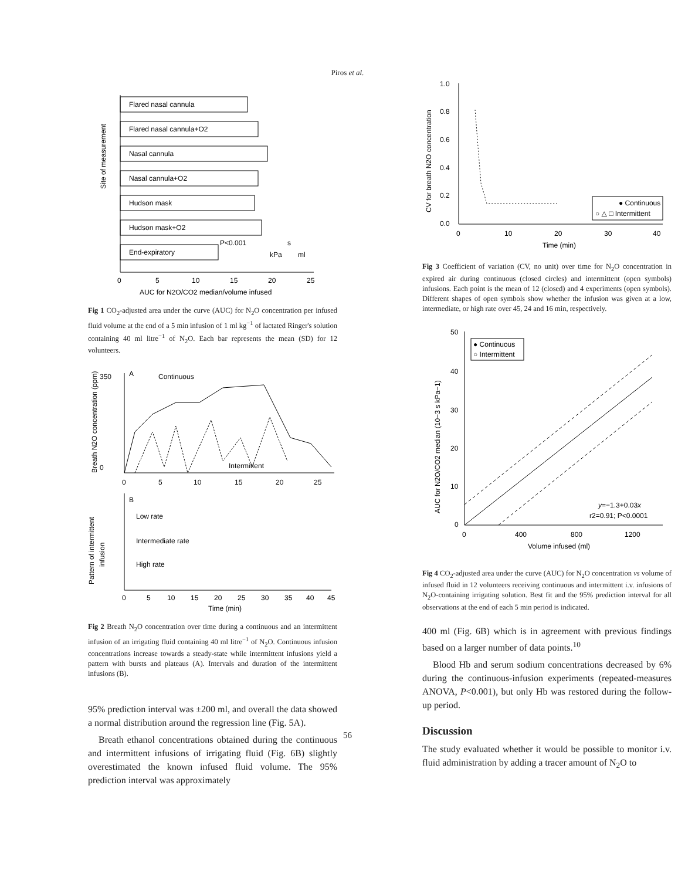Piros et al.
Site of measurement
Flared nasal cannula
Flared nasal cannula+O2
Nasal cannula
Nasal cannula+O2
Hudson mask
Hudson mask+O2
End-expiratory
P<0.001
s
kPa
ml
0
5
10
15
20
25
AUC for N2O/CO2 median/volume infused
Fig 1 CO<sub>2</sub>-adjusted area under the curve (AUC) for N<sub>2</sub>O concentration per infused fluid volume at the end of a 5 min infusion of 1 ml kg<sup>−1</sup> of lactated Ringer's solution containing 40 ml litre<sup>−1</sup> of N<sub>2</sub>O. Each bar represents the mean (SD) for 12 volunteers.
Breath N2O concentration (ppm)
A
Continuous
Intermittent
0
350
0
5
10
15
20
25
Pattern of intermittent
infusion
B
Low rate
Intermediate rate
High rate
0
5
10
15
20
25
30
35
40
45
Time (min)
Fig 2 Breath N<sub>2</sub>O concentration over time during a continuous and an intermittent infusion of an irrigating fluid containing 40 ml litre<sup>−1</sup> of N<sub>2</sub>O. Continuous infusion concentrations increase towards a steady-state while intermittent infusions yield a pattern with bursts and plateaus (A). Intervals and duration of the intermittent infusions (B).
95% prediction interval was ±200 ml, and overall the data showed a normal distribution around the regression line (Fig. 5A).
Breath ethanol concentrations obtained during the continuous and intermittent infusions of irrigating fluid (Fig. 6B) slightly overestimated the known infused fluid volume. The 95% prediction interval was approximately
CV for breath N2O concentration
1.0
0.8
0.6
0.4
0.2
0.0
● Continuous
○ △ □ Intermittent
0
10
20
30
40
Time (min)
Fig 3 Coefficient of variation (CV, no unit) over time for N<sub>2</sub>O concentration in expired air during continuous (closed circles) and intermittent (open symbols) infusions. Each point is the mean of 12 (closed) and 4 experiments (open symbols). Different shapes of open symbols show whether the infusion was given at a low, intermediate, or high rate over 45, 24 and 16 min, respectively.
AUC for N2O/CO2 median (10−3 s kPa−1)
50
40
30
20
10
0
● Continuous
○ Intermittent
y=−1.3+0.03x
r2=0.91; P<0.0001
0
400
800
1200
Volume infused (ml)
Fig 4 CO<sub>2</sub>-adjusted area under the curve (AUC) for N<sub>2</sub>O concentration vs volume of infused fluid in 12 volunteers receiving continuous and intermittent i.v. infusions of N<sub>2</sub>O-containing irrigating solution. Best fit and the 95% prediction interval for all observations at the end of each 5 min period is indicated.
400 ml (Fig. 6B) which is in agreement with previous findings based on a larger number of data points.<sup>10</sup>
Blood Hb and serum sodium concentrations decreased by 6% during the continuous-infusion experiments (repeated-measures ANOVA, P<0.001), but only Hb was restored during the follow-up period.
Discussion
The study evaluated whether it would be possible to monitor i.v. fluid administration by adding a tracer amount of N<sub>2</sub>O to
56